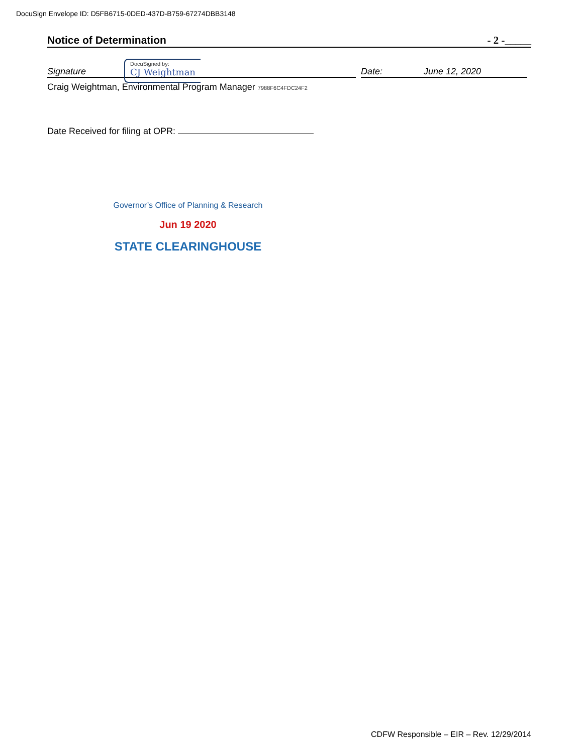DocuSign Envelope ID: D5FB6715-0DED-437D-B759-67274DBB3148
Notice of Determination - 2 -_____
Signature
DocuSigned by:
CJ Weightman
Date: June 12, 2020
Craig Weightman, Environmental Program Manager 7988F6C4FDC24F2
Date Received for filing at OPR:
Governor’s Office of Planning & Research
Jun 19 2020
STATE CLEARINGHOUSE
CDFW Responsible – EIR – Rev. 12/29/2014